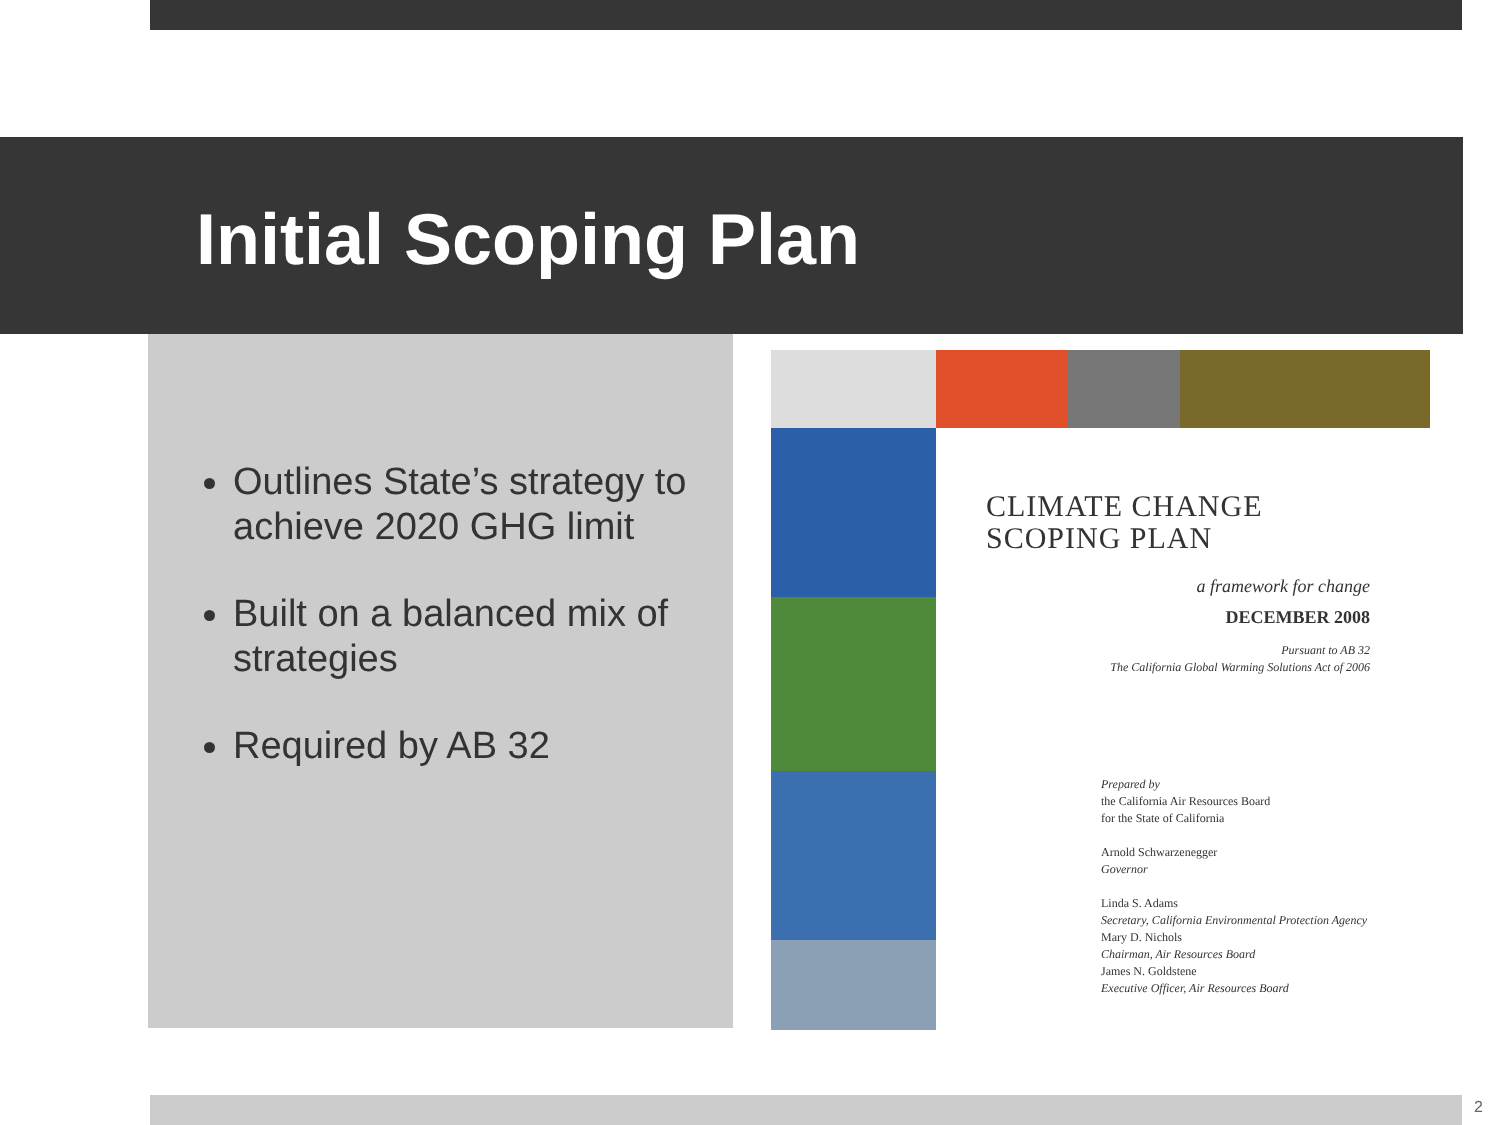Initial Scoping Plan
Outlines State’s strategy to achieve 2020 GHG limit
Built on a balanced mix of strategies
Required by AB 32
CLIMATE CHANGE
SCOPING PLAN
a framework for change
DECEMBER 2008
Pursuant to AB 32
The California Global Warming Solutions Act of 2006
Prepared by
the California Air Resources Board
for the State of California
Arnold Schwarzenegger
Governor
Linda S. Adams
Secretary, California Environmental Protection Agency
Mary D. Nichols
Chairman, Air Resources Board
James N. Goldstene
Executive Officer, Air Resources Board
2